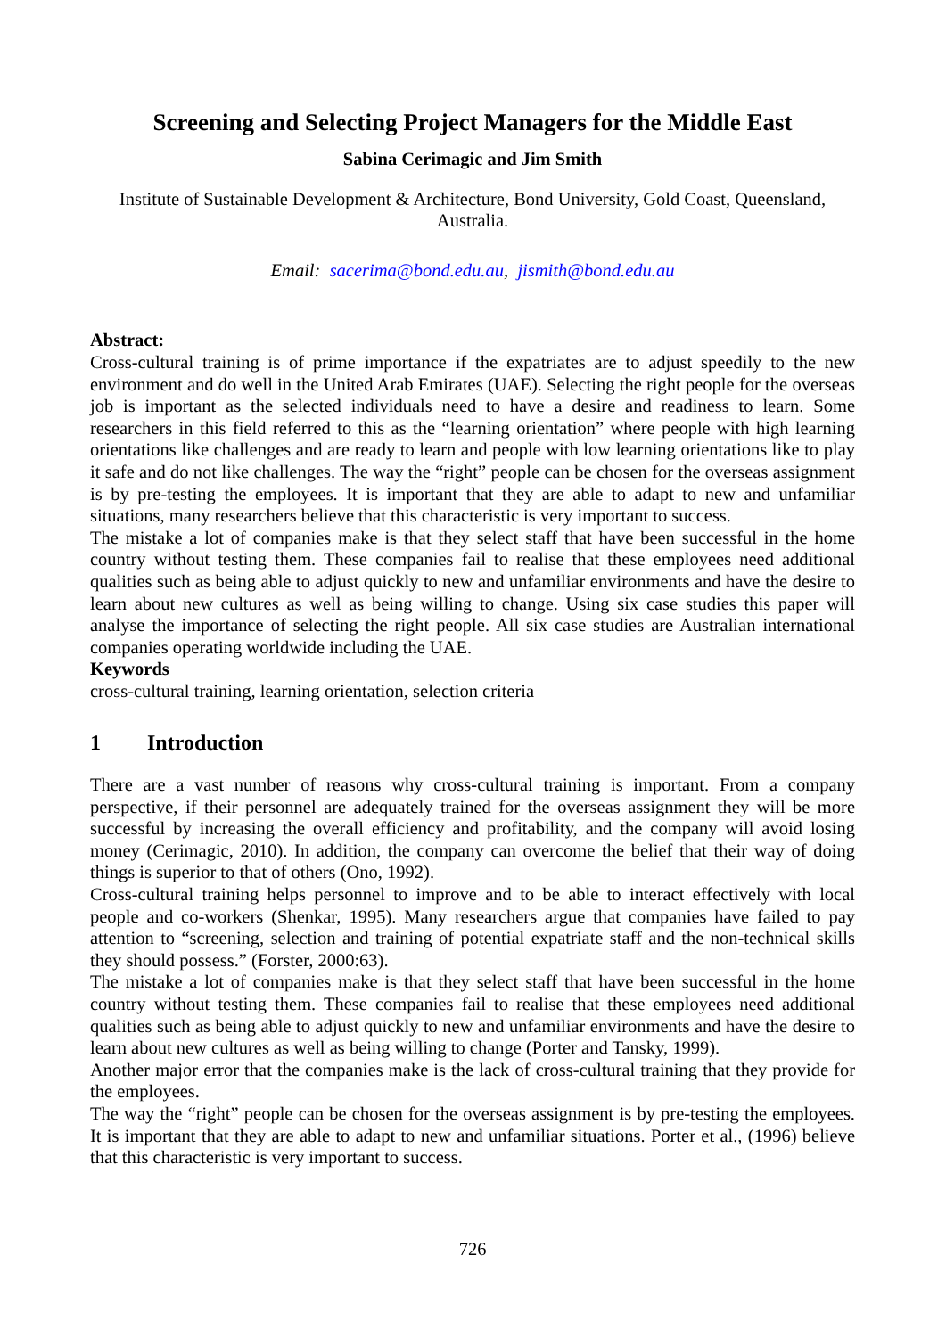Screening and Selecting Project Managers for the Middle East
Sabina Cerimagic and Jim Smith
Institute of Sustainable Development & Architecture, Bond University, Gold Coast, Queensland, Australia.
Email: sacerima@bond.edu.au, jismith@bond.edu.au
Abstract:
Cross-cultural training is of prime importance if the expatriates are to adjust speedily to the new environment and do well in the United Arab Emirates (UAE). Selecting the right people for the overseas job is important as the selected individuals need to have a desire and readiness to learn. Some researchers in this field referred to this as the “learning orientation” where people with high learning orientations like challenges and are ready to learn and people with low learning orientations like to play it safe and do not like challenges. The way the “right” people can be chosen for the overseas assignment is by pre-testing the employees. It is important that they are able to adapt to new and unfamiliar situations, many researchers believe that this characteristic is very important to success.
The mistake a lot of companies make is that they select staff that have been successful in the home country without testing them. These companies fail to realise that these employees need additional qualities such as being able to adjust quickly to new and unfamiliar environments and have the desire to learn about new cultures as well as being willing to change. Using six case studies this paper will analyse the importance of selecting the right people. All six case studies are Australian international companies operating worldwide including the UAE.
Keywords
cross-cultural training, learning orientation, selection criteria
1 Introduction
There are a vast number of reasons why cross-cultural training is important. From a company perspective, if their personnel are adequately trained for the overseas assignment they will be more successful by increasing the overall efficiency and profitability, and the company will avoid losing money (Cerimagic, 2010). In addition, the company can overcome the belief that their way of doing things is superior to that of others (Ono, 1992).
Cross-cultural training helps personnel to improve and to be able to interact effectively with local people and co-workers (Shenkar, 1995). Many researchers argue that companies have failed to pay attention to “screening, selection and training of potential expatriate staff and the non-technical skills they should possess.” (Forster, 2000:63).
The mistake a lot of companies make is that they select staff that have been successful in the home country without testing them. These companies fail to realise that these employees need additional qualities such as being able to adjust quickly to new and unfamiliar environments and have the desire to learn about new cultures as well as being willing to change (Porter and Tansky, 1999).
Another major error that the companies make is the lack of cross-cultural training that they provide for the employees.
The way the “right” people can be chosen for the overseas assignment is by pre-testing the employees. It is important that they are able to adapt to new and unfamiliar situations. Porter et al., (1996) believe that this characteristic is very important to success.
726